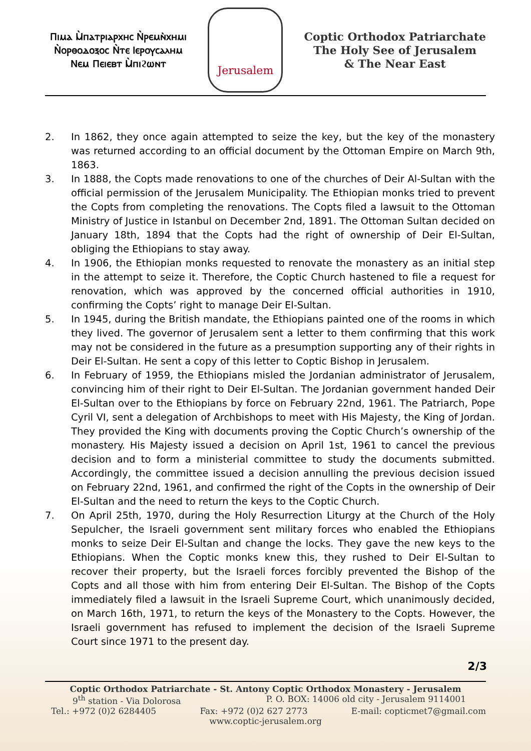Ⲡⲓⲙⲁ Ⲙ̀ⲡⲁⲧⲣⲓⲁⲣⲭⲏⲥ Ⲛ̀ⲣⲉⲙⲛ̀ⲭⲏⲙⲓ
Ⲛ̀ⲟⲣⲑⲟⲇⲟⲝⲟⲥ Ⲛ̀ⲧⲉ Ⲓⲉⲣⲟⲩⲥⲁⲗⲏⲙ
Ⲛⲉⲙ Ⲡⲉⲓⲉⲃⲧ Ⲙ̀ⲡⲓϩⲱⲛⲧ
Jerusalem
Coptic Orthodox Patriarchate
The Holy See of Jerusalem
& The Near East
2. In 1862, they once again attempted to seize the key, but the key of the monastery was returned according to an official document by the Ottoman Empire on March 9th, 1863.
3. In 1888, the Copts made renovations to one of the churches of Deir Al-Sultan with the official permission of the Jerusalem Municipality. The Ethiopian monks tried to prevent the Copts from completing the renovations. The Copts filed a lawsuit to the Ottoman Ministry of Justice in Istanbul on December 2nd, 1891. The Ottoman Sultan decided on January 18th, 1894 that the Copts had the right of ownership of Deir El-Sultan, obliging the Ethiopians to stay away.
4. In 1906, the Ethiopian monks requested to renovate the monastery as an initial step in the attempt to seize it. Therefore, the Coptic Church hastened to file a request for renovation, which was approved by the concerned official authorities in 1910, confirming the Copts’ right to manage Deir El-Sultan.
5. In 1945, during the British mandate, the Ethiopians painted one of the rooms in which they lived. The governor of Jerusalem sent a letter to them confirming that this work may not be considered in the future as a presumption supporting any of their rights in Deir El-Sultan. He sent a copy of this letter to Coptic Bishop in Jerusalem.
6. In February of 1959, the Ethiopians misled the Jordanian administrator of Jerusalem, convincing him of their right to Deir El-Sultan. The Jordanian government handed Deir El-Sultan over to the Ethiopians by force on February 22nd, 1961. The Patriarch, Pope Cyril VI, sent a delegation of Archbishops to meet with His Majesty, the King of Jordan. They provided the King with documents proving the Coptic Church’s ownership of the monastery. His Majesty issued a decision on April 1st, 1961 to cancel the previous decision and to form a ministerial committee to study the documents submitted. Accordingly, the committee issued a decision annulling the previous decision issued on February 22nd, 1961, and confirmed the right of the Copts in the ownership of Deir El-Sultan and the need to return the keys to the Coptic Church.
7. On April 25th, 1970, during the Holy Resurrection Liturgy at the Church of the Holy Sepulcher, the Israeli government sent military forces who enabled the Ethiopians monks to seize Deir El-Sultan and change the locks. They gave the new keys to the Ethiopians. When the Coptic monks knew this, they rushed to Deir El-Sultan to recover their property, but the Israeli forces forcibly prevented the Bishop of the Copts and all those with him from entering Deir El-Sultan. The Bishop of the Copts immediately filed a lawsuit in the Israeli Supreme Court, which unanimously decided, on March 16th, 1971, to return the keys of the Monastery to the Copts. However, the Israeli government has refused to implement the decision of the Israeli Supreme Court since 1971 to the present day.
2/3
Coptic Orthodox Patriarchate - St. Antony Coptic Orthodox Monastery - Jerusalem
9<sup>th</sup> station - Via Dolorosa P. O. BOX: 14006 old city - Jerusalem 9114001
Tel.: +972 (0)2 6284405 Fax: +972 (0)2 627 2773 E-mail: copticmet7@gmail.com
www.coptic-jerusalem.org